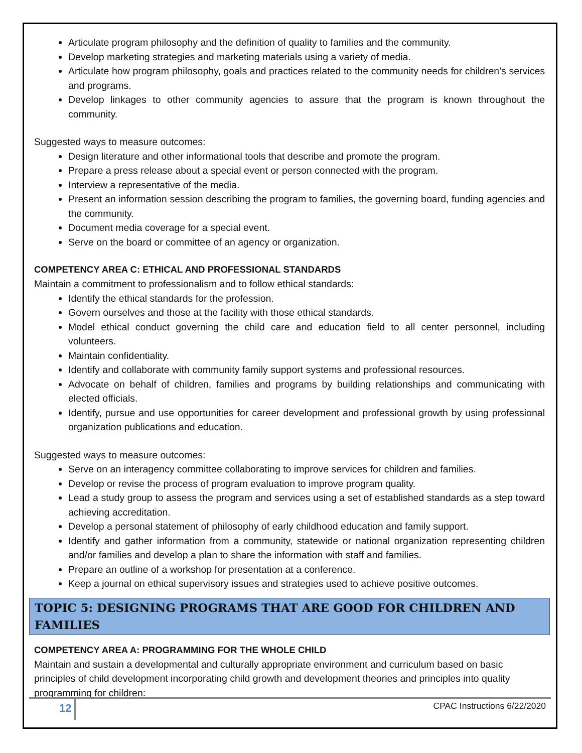Articulate program philosophy and the definition of quality to families and the community.
Develop marketing strategies and marketing materials using a variety of media.
Articulate how program philosophy, goals and practices related to the community needs for children’s services and programs.
Develop linkages to other community agencies to assure that the program is known throughout the community.
Suggested ways to measure outcomes:
Design literature and other informational tools that describe and promote the program.
Prepare a press release about a special event or person connected with the program.
Interview a representative of the media.
Present an information session describing the program to families, the governing board, funding agencies and the community.
Document media coverage for a special event.
Serve on the board or committee of an agency or organization.
COMPETENCY AREA C: ETHICAL AND PROFESSIONAL STANDARDS
Maintain a commitment to professionalism and to follow ethical standards:
Identify the ethical standards for the profession.
Govern ourselves and those at the facility with those ethical standards.
Model ethical conduct governing the child care and education field to all center personnel, including volunteers.
Maintain confidentiality.
Identify and collaborate with community family support systems and professional resources.
Advocate on behalf of children, families and programs by building relationships and communicating with elected officials.
Identify, pursue and use opportunities for career development and professional growth by using professional organization publications and education.
Suggested ways to measure outcomes:
Serve on an interagency committee collaborating to improve services for children and families.
Develop or revise the process of program evaluation to improve program quality.
Lead a study group to assess the program and services using a set of established standards as a step toward achieving accreditation.
Develop a personal statement of philosophy of early childhood education and family support.
Identify and gather information from a community, statewide or national organization representing children and/or families and develop a plan to share the information with staff and families.
Prepare an outline of a workshop for presentation at a conference.
Keep a journal on ethical supervisory issues and strategies used to achieve positive outcomes.
TOPIC 5: DESIGNING PROGRAMS THAT ARE GOOD FOR CHILDREN AND FAMILIES
COMPETENCY AREA A: PROGRAMMING FOR THE WHOLE CHILD
Maintain and sustain a developmental and culturally appropriate environment and curriculum based on basic principles of child development incorporating child growth and development theories and principles into quality programming for children:
12
CPAC Instructions 6/22/2020